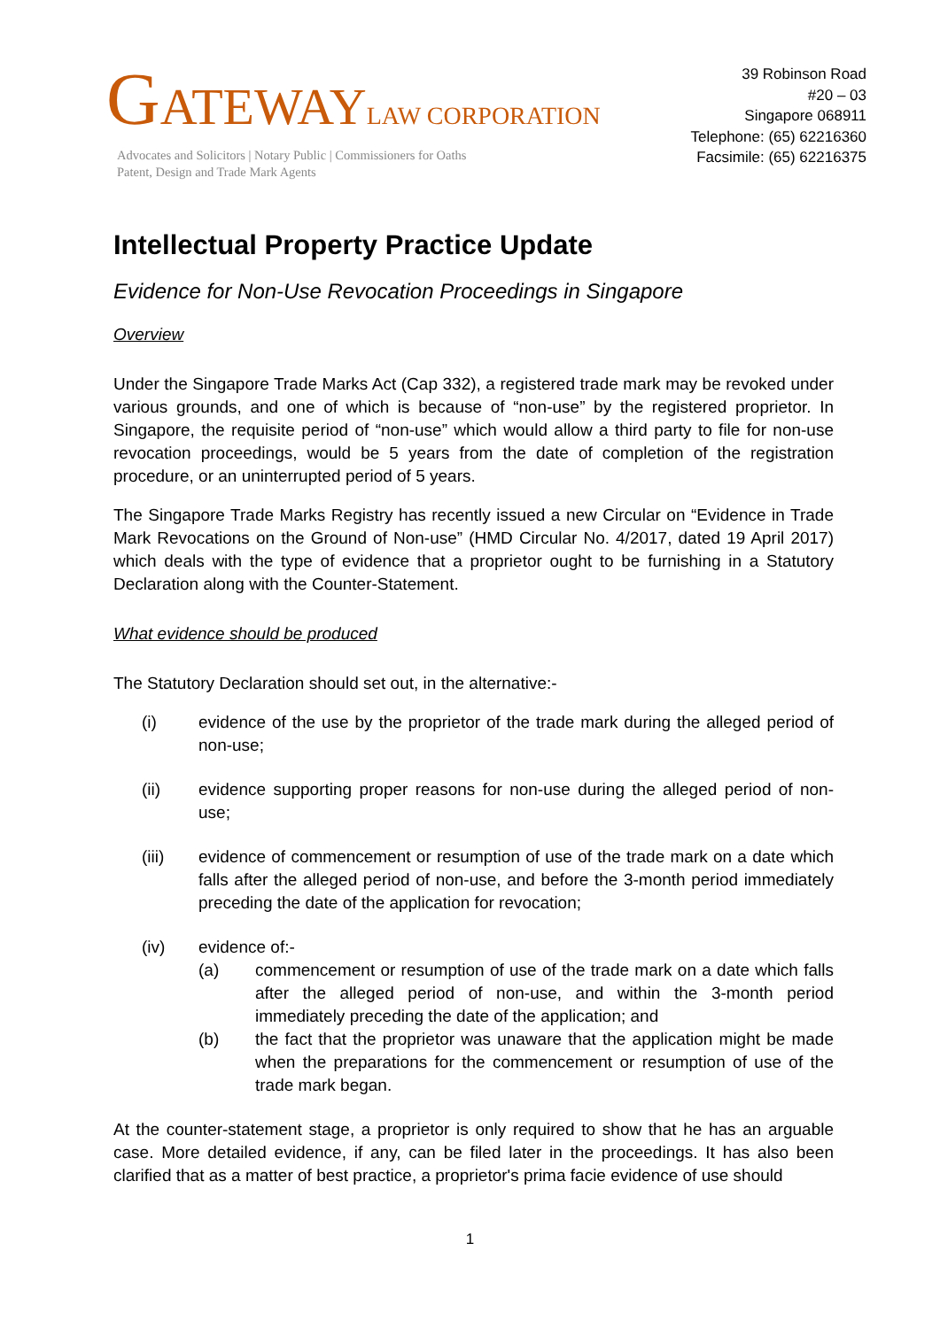GATEWAY LAW CORPORATION
Advocates and Solicitors | Notary Public | Commissioners for Oaths
Patent, Design and Trade Mark Agents
39 Robinson Road
#20 – 03
Singapore 068911
Telephone: (65) 62216360
Facsimile: (65) 62216375
Intellectual Property Practice Update
Evidence for Non-Use Revocation Proceedings in Singapore
Overview
Under the Singapore Trade Marks Act (Cap 332), a registered trade mark may be revoked under various grounds, and one of which is because of “non-use” by the registered proprietor. In Singapore, the requisite period of “non-use” which would allow a third party to file for non-use revocation proceedings, would be 5 years from the date of completion of the registration procedure, or an uninterrupted period of 5 years.
The Singapore Trade Marks Registry has recently issued a new Circular on “Evidence in Trade Mark Revocations on the Ground of Non-use” (HMD Circular No. 4/2017, dated 19 April 2017) which deals with the type of evidence that a proprietor ought to be furnishing in a Statutory Declaration along with the Counter-Statement.
What evidence should be produced
The Statutory Declaration should set out, in the alternative:-
(i) evidence of the use by the proprietor of the trade mark during the alleged period of non-use;
(ii) evidence supporting proper reasons for non-use during the alleged period of non-use;
(iii) evidence of commencement or resumption of use of the trade mark on a date which falls after the alleged period of non-use, and before the 3-month period immediately preceding the date of the application for revocation;
(iv) evidence of:-
(a) commencement or resumption of use of the trade mark on a date which falls after the alleged period of non-use, and within the 3-month period immediately preceding the date of the application; and
(b) the fact that the proprietor was unaware that the application might be made when the preparations for the commencement or resumption of use of the trade mark began.
At the counter-statement stage, a proprietor is only required to show that he has an arguable case. More detailed evidence, if any, can be filed later in the proceedings. It has also been clarified that as a matter of best practice, a proprietor's prima facie evidence of use should
1